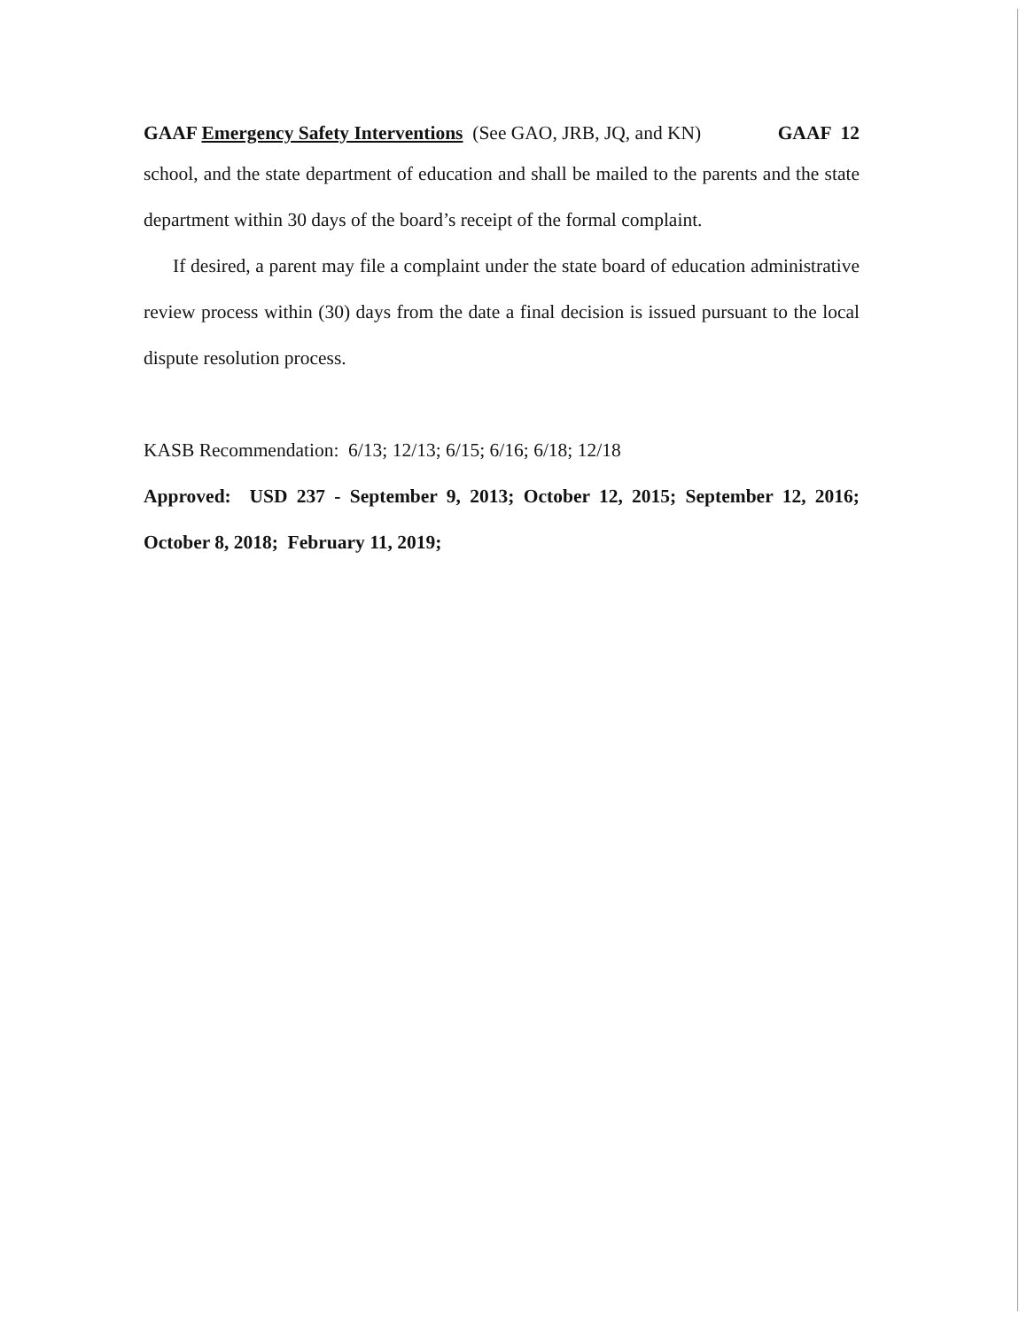GAAF Emergency Safety Interventions (See GAO, JRB, JQ, and KN) GAAF 12
school, and the state department of education and shall be mailed to the parents and the state department within 30 days of the board’s receipt of the formal complaint.
If desired, a parent may file a complaint under the state board of education administrative review process within (30) days from the date a final decision is issued pursuant to the local dispute resolution process.
KASB Recommendation: 6/13; 12/13; 6/15; 6/16; 6/18; 12/18
Approved: USD 237 - September 9, 2013; October 12, 2015; September 12, 2016; October 8, 2018; February 11, 2019;